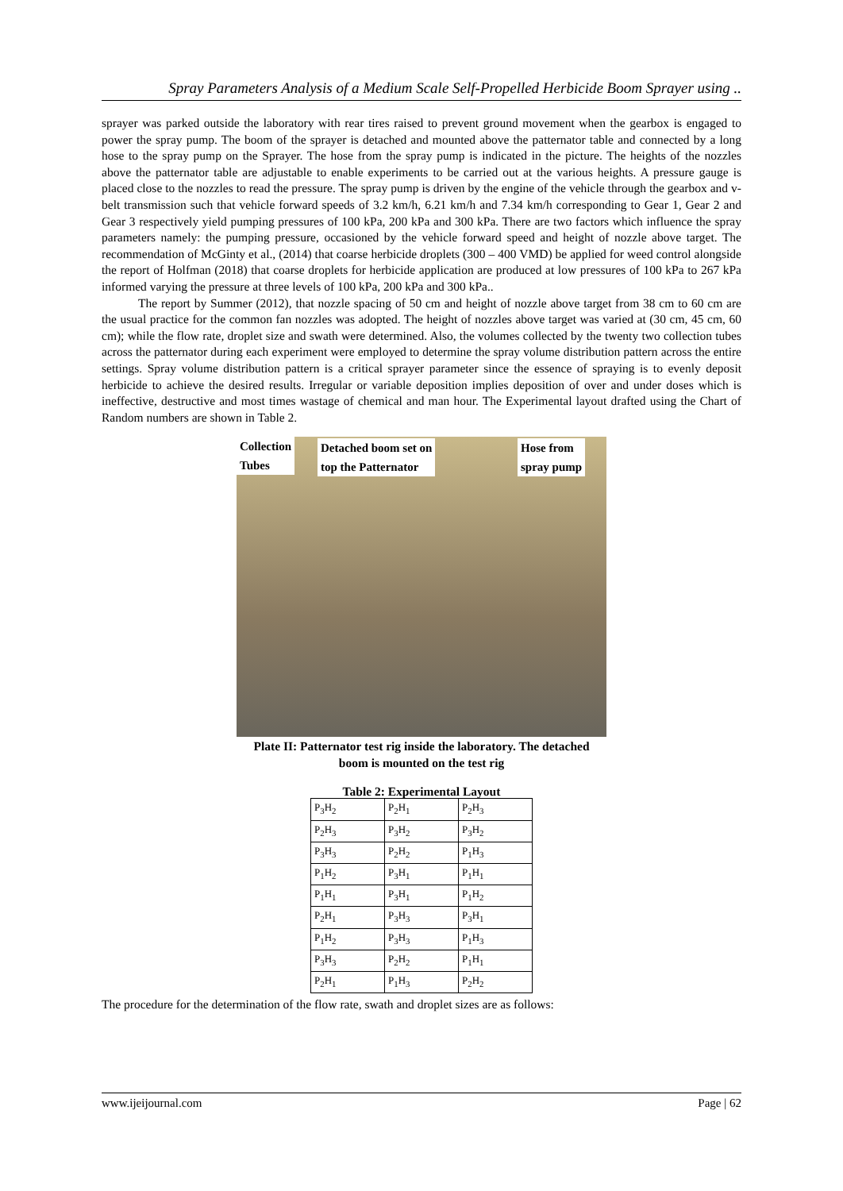Spray Parameters Analysis of a Medium Scale Self-Propelled Herbicide Boom Sprayer using ..
sprayer was parked outside the laboratory with rear tires raised to prevent ground movement when the gearbox is engaged to power the spray pump. The boom of the sprayer is detached and mounted above the patternator table and connected by a long hose to the spray pump on the Sprayer. The hose from the spray pump is indicated in the picture. The heights of the nozzles above the patternator table are adjustable to enable experiments to be carried out at the various heights. A pressure gauge is placed close to the nozzles to read the pressure. The spray pump is driven by the engine of the vehicle through the gearbox and v-belt transmission such that vehicle forward speeds of 3.2 km/h, 6.21 km/h and 7.34 km/h corresponding to Gear 1, Gear 2 and Gear 3 respectively yield pumping pressures of 100 kPa, 200 kPa and 300 kPa. There are two factors which influence the spray parameters namely: the pumping pressure, occasioned by the vehicle forward speed and height of nozzle above target. The recommendation of McGinty et al., (2014) that coarse herbicide droplets (300 – 400 VMD) be applied for weed control alongside the report of Holfman (2018) that coarse droplets for herbicide application are produced at low pressures of 100 kPa to 267 kPa informed varying the pressure at three levels of 100 kPa, 200 kPa and 300 kPa..
The report by Summer (2012), that nozzle spacing of 50 cm and height of nozzle above target from 38 cm to 60 cm are the usual practice for the common fan nozzles was adopted. The height of nozzles above target was varied at (30 cm, 45 cm, 60 cm); while the flow rate, droplet size and swath were determined. Also, the volumes collected by the twenty two collection tubes across the patternator during each experiment were employed to determine the spray volume distribution pattern across the entire settings. Spray volume distribution pattern is a critical sprayer parameter since the essence of spraying is to evenly deposit herbicide to achieve the desired results. Irregular or variable deposition implies deposition of over and under doses which is ineffective, destructive and most times wastage of chemical and man hour. The Experimental layout drafted using the Chart of Random numbers are shown in Table 2.
Collection
Tubes
Detached boom set on
top the Patternator
Hose from
spray pump
Plate II: Patternator test rig inside the laboratory. The detached
boom is mounted on the test rig
Table 2: Experimental Layout
| P<sub>3</sub>H<sub>2</sub> | P<sub>2</sub>H<sub>1</sub> | P<sub>2</sub>H<sub>3</sub> |
| P<sub>2</sub>H<sub>3</sub> | P<sub>3</sub>H<sub>2</sub> | P<sub>3</sub>H<sub>2</sub> |
| P<sub>3</sub>H<sub>3</sub> | P<sub>2</sub>H<sub>2</sub> | P<sub>1</sub>H<sub>3</sub> |
| P<sub>1</sub>H<sub>2</sub> | P<sub>3</sub>H<sub>1</sub> | P<sub>1</sub>H<sub>1</sub> |
| P<sub>1</sub>H<sub>1</sub> | P<sub>3</sub>H<sub>1</sub> | P<sub>1</sub>H<sub>2</sub> |
| P<sub>2</sub>H<sub>1</sub> | P<sub>3</sub>H<sub>3</sub> | P<sub>3</sub>H<sub>1</sub> |
| P<sub>1</sub>H<sub>2</sub> | P<sub>3</sub>H<sub>3</sub> | P<sub>1</sub>H<sub>3</sub> |
| P<sub>3</sub>H<sub>3</sub> | P<sub>2</sub>H<sub>2</sub> | P<sub>1</sub>H<sub>1</sub> |
| P<sub>2</sub>H<sub>1</sub> | P<sub>1</sub>H<sub>3</sub> | P<sub>2</sub>H<sub>2</sub> |
The procedure for the determination of the flow rate, swath and droplet sizes are as follows:
www.ijeijournal.com Page | 62